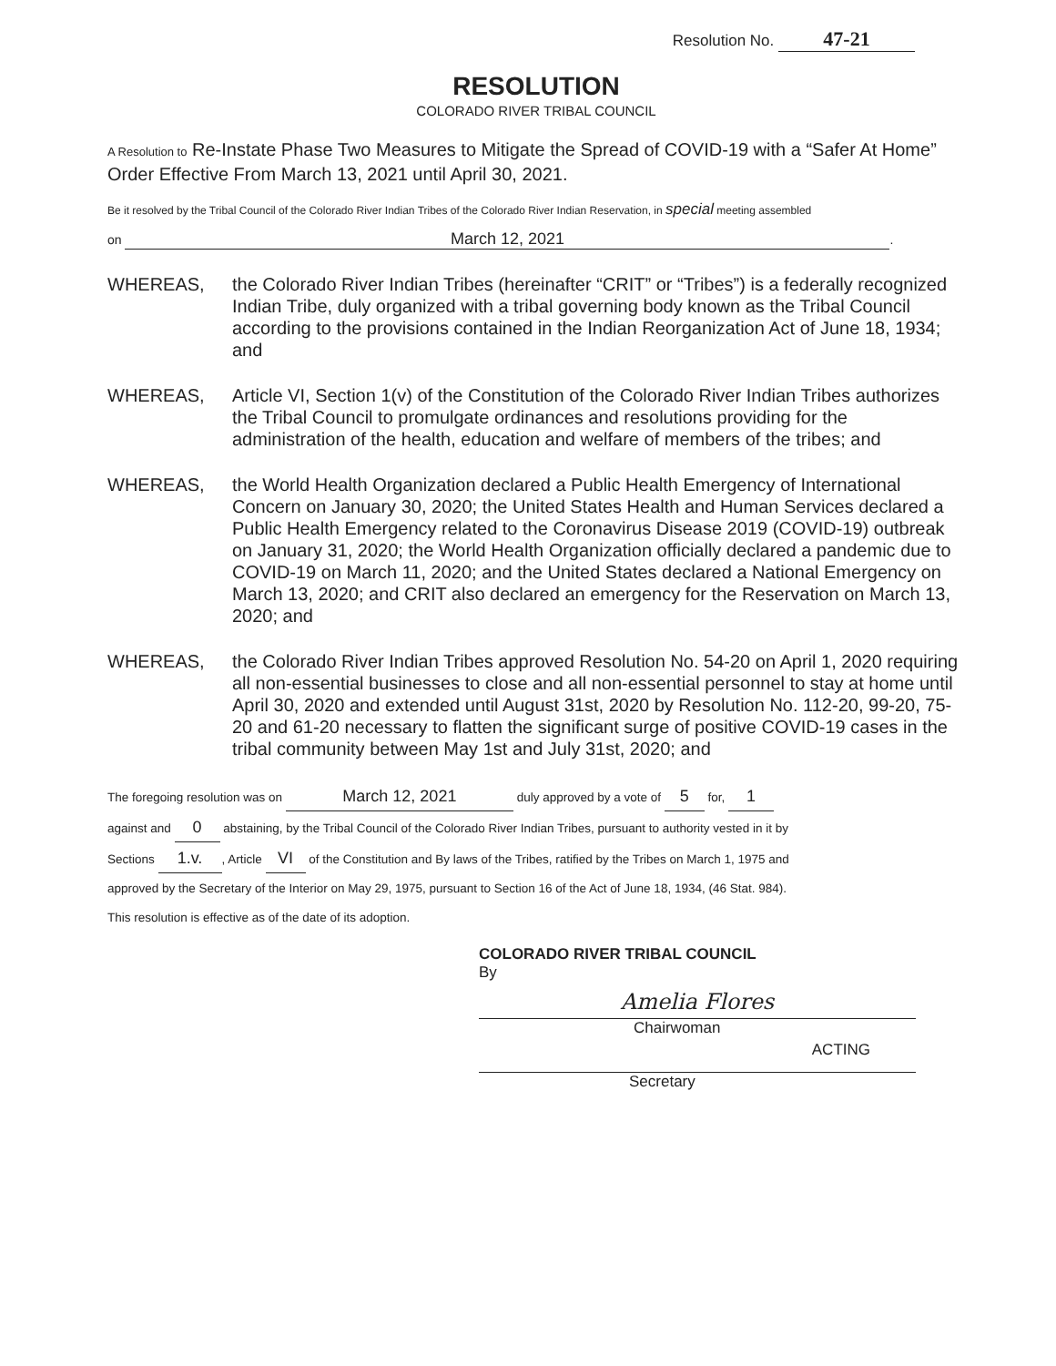Resolution No. 47-21
RESOLUTION
COLORADO RIVER TRIBAL COUNCIL
A Resolution to Re-Instate Phase Two Measures to Mitigate the Spread of COVID-19 with a “Safer At Home” Order Effective From March 13, 2021 until April 30, 2021.
Be it resolved by the Tribal Council of the Colorado River Indian Tribes of the Colorado River Indian Reservation, in special meeting assembled
on March 12, 2021.
WHEREAS, the Colorado River Indian Tribes (hereinafter “CRIT” or “Tribes”) is a federally recognized Indian Tribe, duly organized with a tribal governing body known as the Tribal Council according to the provisions contained in the Indian Reorganization Act of June 18, 1934; and
WHEREAS, Article VI, Section 1(v) of the Constitution of the Colorado River Indian Tribes authorizes the Tribal Council to promulgate ordinances and resolutions providing for the administration of the health, education and welfare of members of the tribes; and
WHEREAS, the World Health Organization declared a Public Health Emergency of International Concern on January 30, 2020; the United States Health and Human Services declared a Public Health Emergency related to the Coronavirus Disease 2019 (COVID-19) outbreak on January 31, 2020; the World Health Organization officially declared a pandemic due to COVID-19 on March 11, 2020; and the United States declared a National Emergency on March 13, 2020; and CRIT also declared an emergency for the Reservation on March 13, 2020; and
WHEREAS, the Colorado River Indian Tribes approved Resolution No. 54-20 on April 1, 2020 requiring all non-essential businesses to close and all non-essential personnel to stay at home until April 30, 2020 and extended until August 31st, 2020 by Resolution No. 112-20, 99-20, 75-20 and 61-20 necessary to flatten the significant surge of positive COVID-19 cases in the tribal community between May 1st and July 31st, 2020; and
The foregoing resolution was on March 12, 2021 duly approved by a vote of 5 for, 1
against and 0 abstaining, by the Tribal Council of the Colorado River Indian Tribes, pursuant to authority vested in it by
Sections 1.v., Article VI of the Constitution and By laws of the Tribes, ratified by the Tribes on March 1, 1975 and
approved by the Secretary of the Interior on May 29, 1975, pursuant to Section 16 of the Act of June 18, 1934, (46 Stat. 984).
This resolution is effective as of the date of its adoption.
COLORADO RIVER TRIBAL COUNCIL
By
Amelia Flores
Chairwoman
ACTING
Secretary